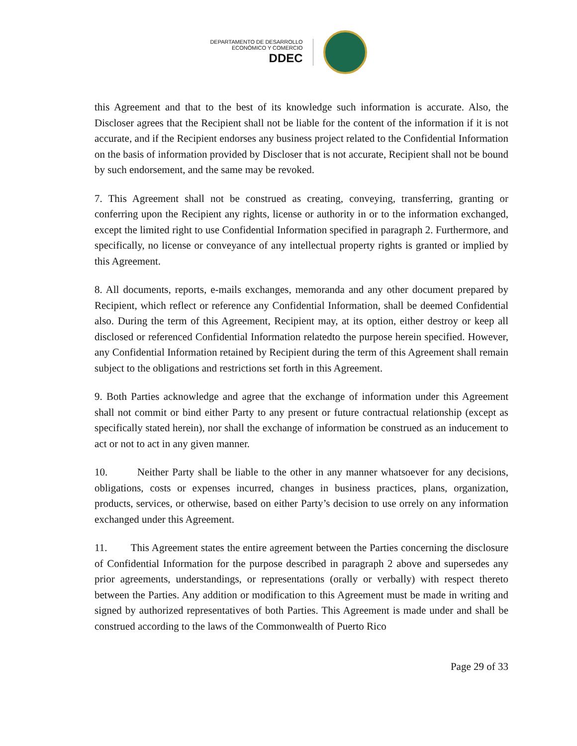DEPARTAMENTO DE DESARROLLO
ECONÓMICO Y COMERCIO
DDEC
this Agreement and that to the best of its knowledge such information is accurate. Also, the Discloser agrees that the Recipient shall not be liable for the content of the information if it is not accurate, and if the Recipient endorses any business project related to the Confidential Information on the basis of information provided by Discloser that is not accurate, Recipient shall not be bound by such endorsement, and the same may be revoked.
7. This Agreement shall not be construed as creating, conveying, transferring, granting or conferring upon the Recipient any rights, license or authority in or to the information exchanged, except the limited right to use Confidential Information specified in paragraph 2. Furthermore, and specifically, no license or conveyance of any intellectual property rights is granted or implied by this Agreement.
8. All documents, reports, e-mails exchanges, memoranda and any other document prepared by Recipient, which reflect or reference any Confidential Information, shall be deemed Confidential also. During the term of this Agreement, Recipient may, at its option, either destroy or keep all disclosed or referenced Confidential Information relatedto the purpose herein specified. However, any Confidential Information retained by Recipient during the term of this Agreement shall remain subject to the obligations and restrictions set forth in this Agreement.
9. Both Parties acknowledge and agree that the exchange of information under this Agreement shall not commit or bind either Party to any present or future contractual relationship (except as specifically stated herein), nor shall the exchange of information be construed as an inducement to act or not to act in any given manner.
10. Neither Party shall be liable to the other in any manner whatsoever for any decisions, obligations, costs or expenses incurred, changes in business practices, plans, organization, products, services, or otherwise, based on either Party’s decision to use orrely on any information exchanged under this Agreement.
11. This Agreement states the entire agreement between the Parties concerning the disclosure of Confidential Information for the purpose described in paragraph 2 above and supersedes any prior agreements, understandings, or representations (orally or verbally) with respect thereto between the Parties. Any addition or modification to this Agreement must be made in writing and signed by authorized representatives of both Parties. This Agreement is made under and shall be construed according to the laws of the Commonwealth of Puerto Rico
Page 29 of 33